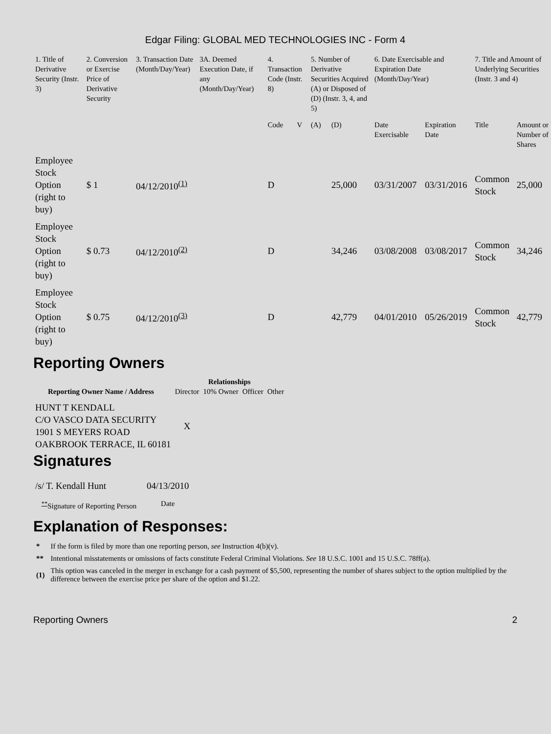Edgar Filing: GLOBAL MED TECHNOLOGIES INC - Form 4
| 1. Title of Derivative Security (Instr. 3) | 2. Conversion or Exercise Price of Derivative Security | 3. Transaction Date (Month/Day/Year) | 3A. Deemed Execution Date, if any (Month/Day/Year) | 4. Transaction Code (Instr. 8) | | 5. Number of Derivative Securities Acquired (A) or Disposed of (D) (Instr. 3, 4, and 5) | | 6. Date Exercisable and Expiration Date (Month/Day/Year) | | 7. Title and Amount of Underlying Securities (Instr. 3 and 4) | |
| --- | --- | --- | --- | --- | --- | --- | --- | --- | --- | --- | --- |
| | | | | Code | V | (A) | (D) | Date Exercisable | Expiration Date | Title | Amount or Number of Shares |
| Employee Stock Option (right to buy) | $ 1 | 04/12/2010<sup>(1)</sup> | | D | | | 25,000 | 03/31/2007 | 03/31/2016 | Common Stock | 25,000 |
| Employee Stock Option (right to buy) | $ 0.73 | 04/12/2010<sup>(2)</sup> | | D | | | 34,246 | 03/08/2008 | 03/08/2017 | Common Stock | 34,246 |
| Employee Stock Option (right to buy) | $ 0.75 | 04/12/2010<sup>(3)</sup> | | D | | | 42,779 | 04/01/2010 | 05/26/2019 | Common Stock | 42,779 |
Reporting Owners
| Reporting Owner Name / Address | Relationships | | | |
| --- | --- | --- | --- | --- |
| | Director | 10% Owner | Officer | Other |
| HUNT T KENDALL C/O VASCO DATA SECURITY 1901 S MEYERS ROAD OAKBROOK TERRACE, IL 60181 | X | | | |
Signatures
| /s/ T. Kendall Hunt | 04/13/2010 |
| <sup>**</sup> Signature of Reporting Person | Date |
Explanation of Responses:
| * | If the form is filed by more than one reporting person, see Instruction 4(b)(v). |
| ** | Intentional misstatements or omissions of facts constitute Federal Criminal Violations. See 18 U.S.C. 1001 and 15 U.S.C. 78ff(a). |
| (1) | This option was canceled in the merger in exchange for a cash payment of $5,500, representing the number of shares subject to the option multiplied by the difference between the exercise price per share of the option and $1.22. |
Reporting Owners 2